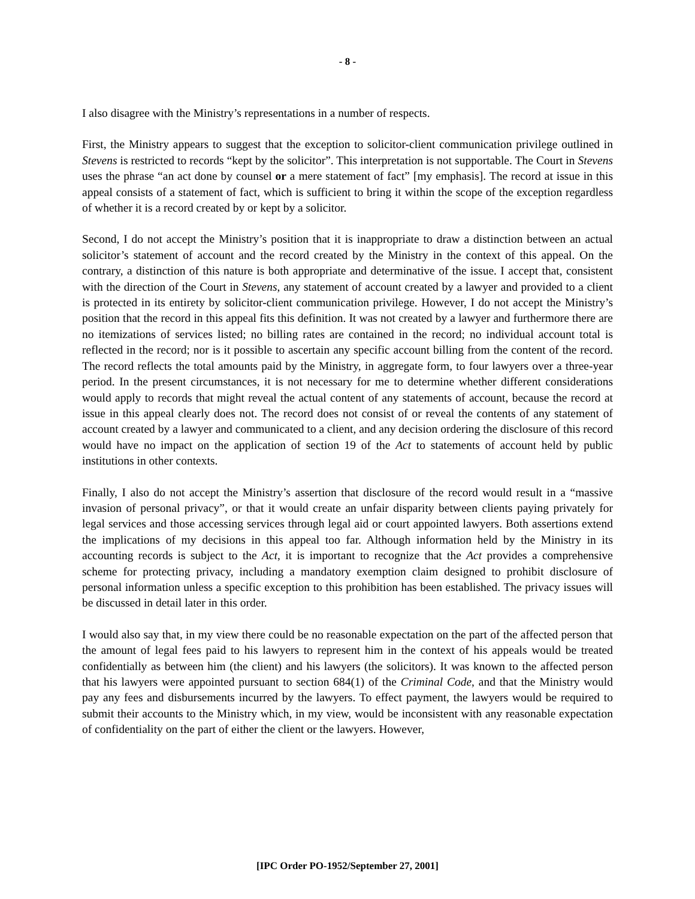- 8 -
I also disagree with the Ministry’s representations in a number of respects.
First, the Ministry appears to suggest that the exception to solicitor-client communication privilege outlined in Stevens is restricted to records “kept by the solicitor”. This interpretation is not supportable. The Court in Stevens uses the phrase “an act done by counsel or a mere statement of fact” [my emphasis]. The record at issue in this appeal consists of a statement of fact, which is sufficient to bring it within the scope of the exception regardless of whether it is a record created by or kept by a solicitor.
Second, I do not accept the Ministry’s position that it is inappropriate to draw a distinction between an actual solicitor’s statement of account and the record created by the Ministry in the context of this appeal. On the contrary, a distinction of this nature is both appropriate and determinative of the issue. I accept that, consistent with the direction of the Court in Stevens, any statement of account created by a lawyer and provided to a client is protected in its entirety by solicitor-client communication privilege. However, I do not accept the Ministry’s position that the record in this appeal fits this definition. It was not created by a lawyer and furthermore there are no itemizations of services listed; no billing rates are contained in the record; no individual account total is reflected in the record; nor is it possible to ascertain any specific account billing from the content of the record. The record reflects the total amounts paid by the Ministry, in aggregate form, to four lawyers over a three-year period. In the present circumstances, it is not necessary for me to determine whether different considerations would apply to records that might reveal the actual content of any statements of account, because the record at issue in this appeal clearly does not. The record does not consist of or reveal the contents of any statement of account created by a lawyer and communicated to a client, and any decision ordering the disclosure of this record would have no impact on the application of section 19 of the Act to statements of account held by public institutions in other contexts.
Finally, I also do not accept the Ministry’s assertion that disclosure of the record would result in a “massive invasion of personal privacy”, or that it would create an unfair disparity between clients paying privately for legal services and those accessing services through legal aid or court appointed lawyers. Both assertions extend the implications of my decisions in this appeal too far. Although information held by the Ministry in its accounting records is subject to the Act, it is important to recognize that the Act provides a comprehensive scheme for protecting privacy, including a mandatory exemption claim designed to prohibit disclosure of personal information unless a specific exception to this prohibition has been established. The privacy issues will be discussed in detail later in this order.
I would also say that, in my view there could be no reasonable expectation on the part of the affected person that the amount of legal fees paid to his lawyers to represent him in the context of his appeals would be treated confidentially as between him (the client) and his lawyers (the solicitors). It was known to the affected person that his lawyers were appointed pursuant to section 684(1) of the Criminal Code, and that the Ministry would pay any fees and disbursements incurred by the lawyers. To effect payment, the lawyers would be required to submit their accounts to the Ministry which, in my view, would be inconsistent with any reasonable expectation of confidentiality on the part of either the client or the lawyers. However,
[IPC Order PO-1952/September 27, 2001]